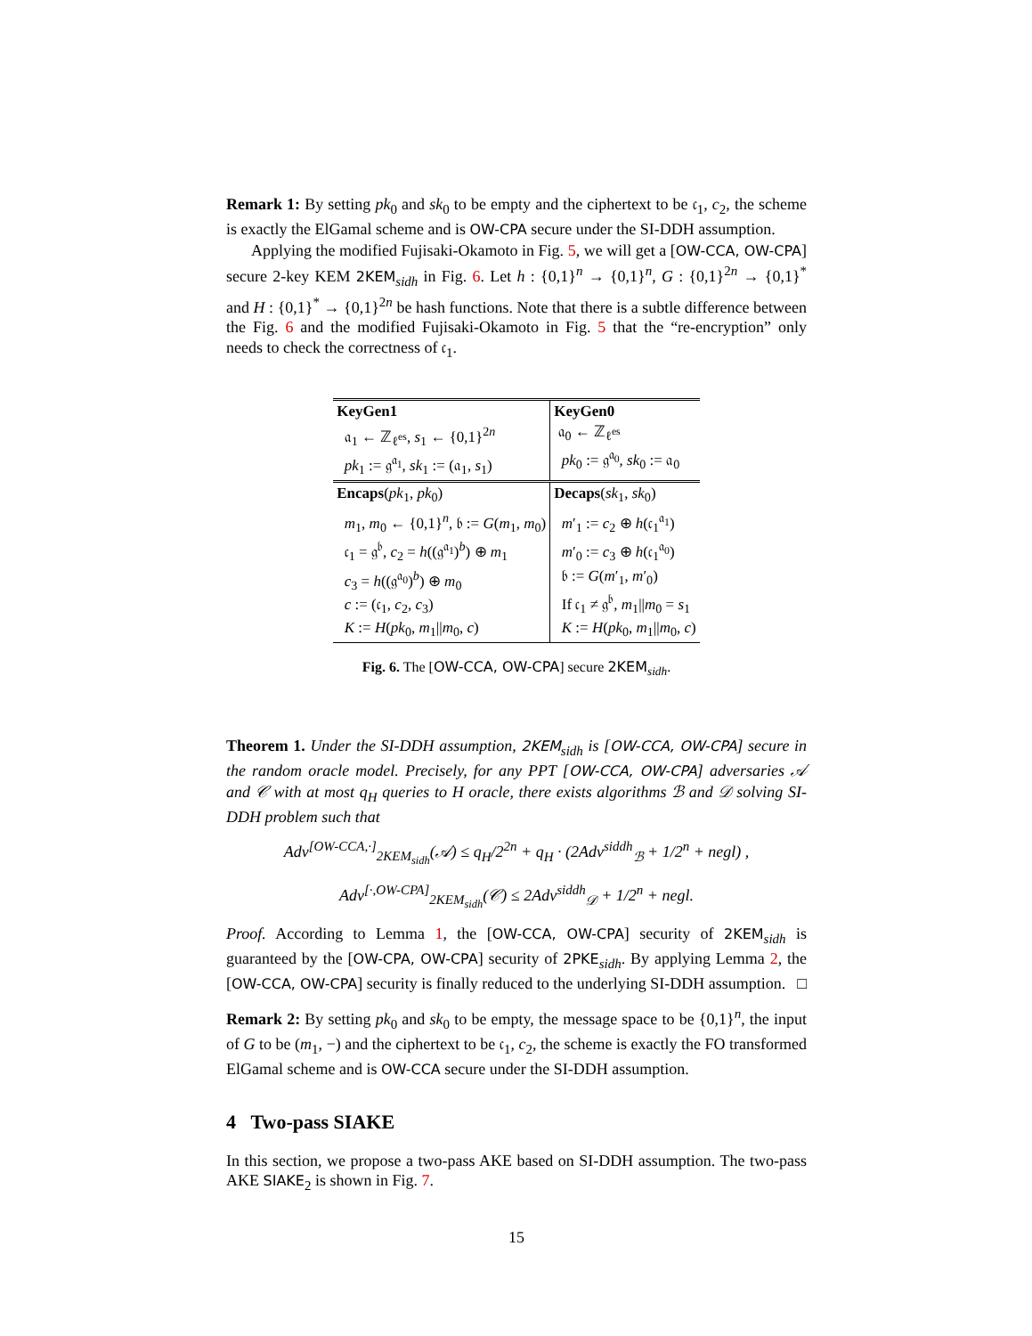Remark 1: By setting pk<sub>0</sub> and sk<sub>0</sub> to be empty and the ciphertext to be 𝔠<sub>1</sub>, c<sub>2</sub>, the scheme is exactly the ElGamal scheme and is OW-CPA secure under the SI-DDH assumption.
Applying the modified Fujisaki-Okamoto in Fig. 5, we will get a [OW-CCA, OW-CPA] secure 2-key KEM 2KEM<sub>sidh</sub> in Fig. 6. Let h : {0,1}<sup>n</sup> → {0,1}<sup>n</sup>, G : {0,1}<sup>2n</sup> → {0,1}<sup>*</sup> and H : {0,1}<sup>*</sup> → {0,1}<sup>2n</sup> be hash functions. Note that there is a subtle difference between the Fig. 6 and the modified Fujisaki-Okamoto in Fig. 5 that the “re-encryption” only needs to check the correctness of 𝔠<sub>1</sub>.
| KeyGen1 | KeyGen0 |
| 𝔞<sub>1</sub> ← ℤ<sub>ℓ<sup>es</sup></sub>, s<sub>1</sub> ← {0,1}<sup>2n</sup> pk<sub>1</sub> := 𝔤<sup>𝔞<sub>1</sub></sup>, sk<sub>1</sub> := (𝔞<sub>1</sub>, s<sub>1</sub>) | 𝔞<sub>0</sub> ← ℤ<sub>ℓ<sup>es</sup></sub> pk<sub>0</sub> := 𝔤<sup>𝔞<sub>0</sub></sup>, sk<sub>0</sub> := 𝔞<sub>0</sub> |
| Encaps ( pk<sub>1</sub>, pk<sub>0</sub>) | Decaps ( sk<sub>1</sub>, sk<sub>0</sub>) |
| m<sub>1</sub>, m<sub>0</sub> ← {0,1}<sup>n</sup>, 𝔟 := G ( m<sub>1</sub>, m<sub>0</sub>) 𝔠<sub>1</sub> = 𝔤<sup>𝔟</sup>, c<sub>2</sub> = h ((𝔤<sup>𝔞<sub>1</sub></sup>)<sup>b</sup>) ⊕ m<sub>1</sub> c<sub>3</sub> = h ((𝔤<sup>𝔞<sub>0</sub></sup>)<sup>b</sup>) ⊕ m<sub>0</sub> c := (𝔠<sub>1</sub>, c<sub>2</sub>, c<sub>3</sub>) K := H ( pk<sub>0</sub>, m<sub>1</sub>// m<sub>0</sub>, c ) | m ′<sub>1</sub> := c<sub>2</sub> ⊕ h (𝔠<sub>1</sub><sup>𝔞<sub>1</sub></sup>) m ′<sub>0</sub> := c<sub>3</sub> ⊕ h (𝔠<sub>1</sub><sup>𝔞<sub>0</sub></sup>) 𝔟 := G ( m ′<sub>1</sub>, m ′<sub>0</sub>) If 𝔠<sub>1</sub> ≠ 𝔤<sup>𝔟</sup>, m<sub>1</sub>// m<sub>0</sub> = s<sub>1</sub> K := H ( pk<sub>0</sub>, m<sub>1</sub>// m<sub>0</sub>, c ) |
Fig. 6. The [OW-CCA, OW-CPA] secure 2KEM<sub>sidh</sub>.
Theorem 1. Under the SI-DDH assumption, 2KEM<sub>sidh</sub> is [OW-CCA, OW-CPA] secure in the random oracle model. Precisely, for any PPT [OW-CCA, OW-CPA] adversaries 𝒜 and 𝒞 with at most q<sub>H</sub> queries to H oracle, there exists algorithms ℬ and 𝒟 solving SI-DDH problem such that
Adv<sup>[OW-CCA,·]</sup><sub>2KEM<sub>sidh</sub></sub>(𝒜) ≤ q<sub>H</sub>/2<sup>2n</sup> + q<sub>H</sub> · (2Adv<sup>siddh</sup><sub>ℬ</sub> + 1/2<sup>n</sup> + negl) ,
Adv<sup>[·,OW-CPA]</sup><sub>2KEM<sub>sidh</sub></sub>(𝒞) ≤ 2Adv<sup>siddh</sup><sub>𝒟</sub> + 1/2<sup>n</sup> + negl.
Proof. According to Lemma 1, the [OW-CCA, OW-CPA] security of 2KEM<sub>sidh</sub> is guaranteed by the [OW-CPA, OW-CPA] security of 2PKE<sub>sidh</sub>. By applying Lemma 2, the [OW-CCA, OW-CPA] security is finally reduced to the underlying SI-DDH assumption. □
Remark 2: By setting pk<sub>0</sub> and sk<sub>0</sub> to be empty, the message space to be {0,1}<sup>n</sup>, the input of G to be (m<sub>1</sub>, −) and the ciphertext to be 𝔠<sub>1</sub>, c<sub>2</sub>, the scheme is exactly the FO transformed ElGamal scheme and is OW-CCA secure under the SI-DDH assumption.
4 Two-pass SIAKE
In this section, we propose a two-pass AKE based on SI-DDH assumption. The two-pass AKE SIAKE<sub>2</sub> is shown in Fig. 7.
15